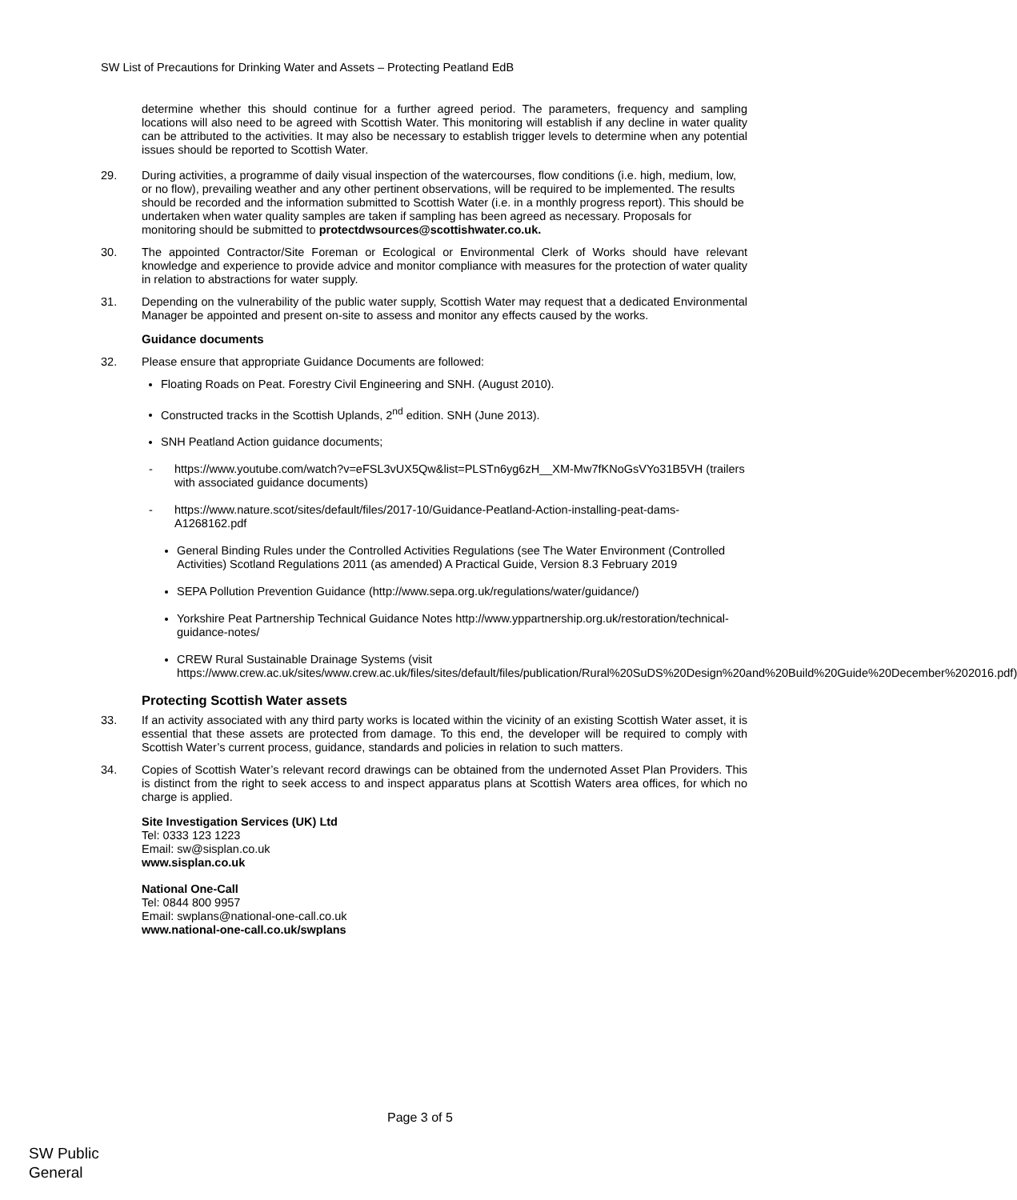SW List of Precautions for Drinking Water and Assets – Protecting Peatland EdB
determine whether this should continue for a further agreed period. The parameters, frequency and sampling locations will also need to be agreed with Scottish Water. This monitoring will establish if any decline in water quality can be attributed to the activities. It may also be necessary to establish trigger levels to determine when any potential issues should be reported to Scottish Water.
29. During activities, a programme of daily visual inspection of the watercourses, flow conditions (i.e. high, medium, low, or no flow), prevailing weather and any other pertinent observations, will be required to be implemented. The results should be recorded and the information submitted to Scottish Water (i.e. in a monthly progress report). This should be undertaken when water quality samples are taken if sampling has been agreed as necessary. Proposals for monitoring should be submitted to protectdwsources@scottishwater.co.uk.
30. The appointed Contractor/Site Foreman or Ecological or Environmental Clerk of Works should have relevant knowledge and experience to provide advice and monitor compliance with measures for the protection of water quality in relation to abstractions for water supply.
31. Depending on the vulnerability of the public water supply, Scottish Water may request that a dedicated Environmental Manager be appointed and present on-site to assess and monitor any effects caused by the works.
Guidance documents
32. Please ensure that appropriate Guidance Documents are followed:
Floating Roads on Peat. Forestry Civil Engineering and SNH. (August 2010).
Constructed tracks in the Scottish Uplands, 2<sup>nd</sup> edition. SNH (June 2013).
SNH Peatland Action guidance documents;
- https://www.youtube.com/watch?v=eFSL3vUX5Qw&list=PLSTn6yg6zH__XM-Mw7fKNoGsVYo31B5VH (trailers with associated guidance documents)
- https://www.nature.scot/sites/default/files/2017-10/Guidance-Peatland-Action-installing-peat-dams-A1268162.pdf
General Binding Rules under the Controlled Activities Regulations (see The Water Environment (Controlled Activities) Scotland Regulations 2011 (as amended) A Practical Guide, Version 8.3 February 2019
SEPA Pollution Prevention Guidance (http://www.sepa.org.uk/regulations/water/guidance/)
Yorkshire Peat Partnership Technical Guidance Notes http://www.yppartnership.org.uk/restoration/technical-guidance-notes/
CREW Rural Sustainable Drainage Systems (visit https://www.crew.ac.uk/sites/www.crew.ac.uk/files/sites/default/files/publication/Rural%20SuDS%20Design%20and%20Build%20Guide%20December%202016.pdf)
Protecting Scottish Water assets
33. If an activity associated with any third party works is located within the vicinity of an existing Scottish Water asset, it is essential that these assets are protected from damage. To this end, the developer will be required to comply with Scottish Water’s current process, guidance, standards and policies in relation to such matters.
34. Copies of Scottish Water’s relevant record drawings can be obtained from the undernoted Asset Plan Providers. This is distinct from the right to seek access to and inspect apparatus plans at Scottish Waters area offices, for which no charge is applied.
Site Investigation Services (UK) Ltd
Tel: 0333 123 1223
Email: sw@sisplan.co.uk
www.sisplan.co.uk
National One-Call
Tel: 0844 800 9957
Email: swplans@national-one-call.co.uk
www.national-one-call.co.uk/swplans
Page 3 of 5
SW Public
General